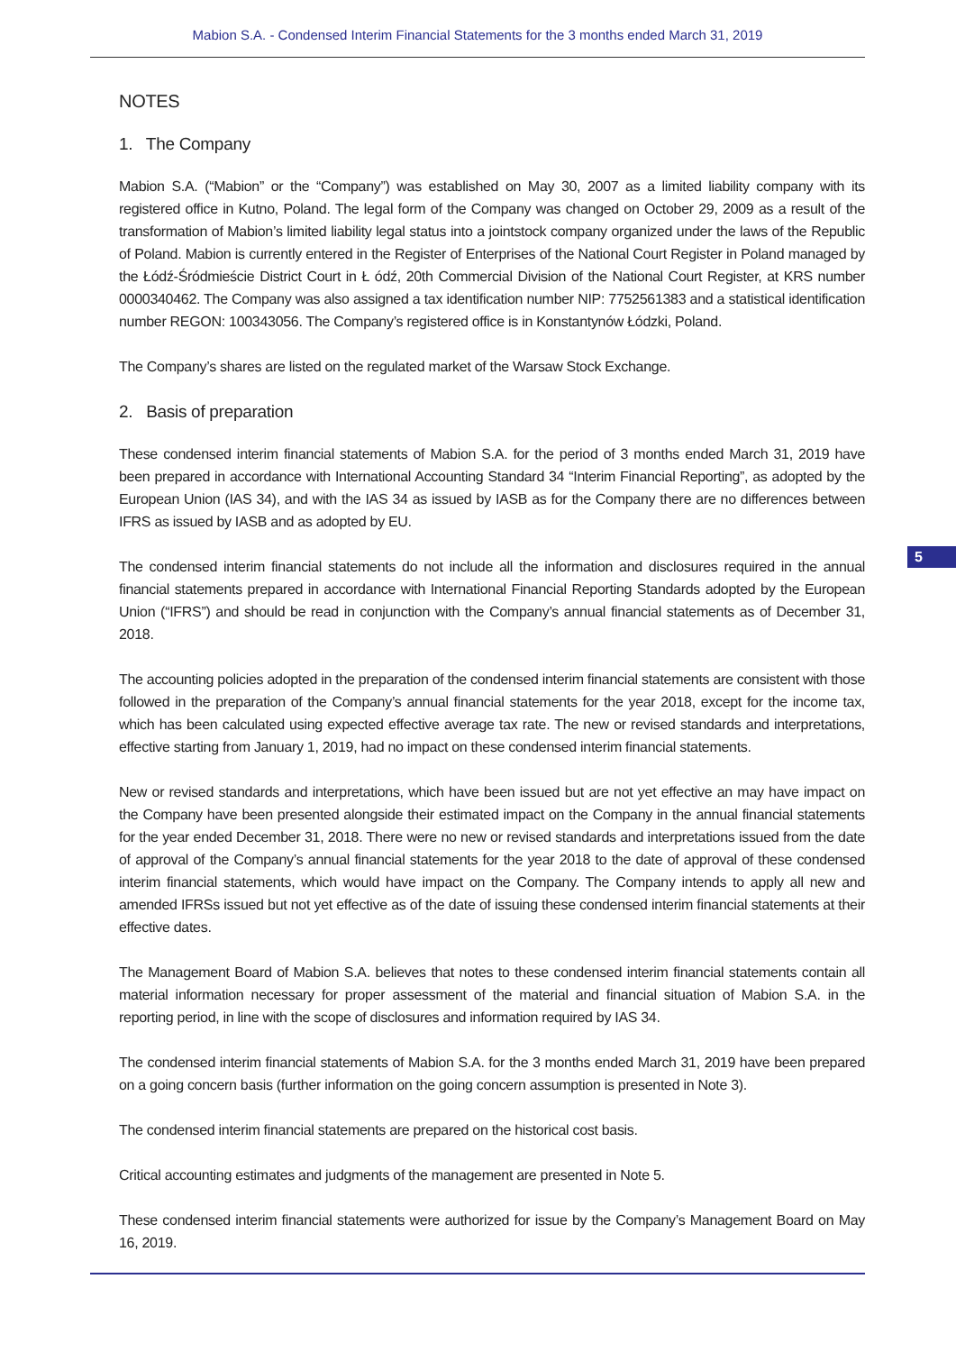Mabion S.A. - Condensed Interim Financial Statements for the 3 months ended March 31, 2019
NOTES
1. The Company
Mabion S.A. (“Mabion” or the “Company”) was established on May 30, 2007 as a limited liability company with its registered office in Kutno, Poland. The legal form of the Company was changed on October 29, 2009 as a result of the transformation of Mabion’s limited liability legal status into a jointstock company organized under the laws of the Republic of Poland. Mabion is currently entered in the Register of Enterprises of the National Court Register in Poland managed by the Łódź-Śródmieście District Court in Ł ódź, 20th Commercial Division of the National Court Register, at KRS number 0000340462. The Company was also assigned a tax identification number NIP: 7752561383 and a statistical identification number REGON: 100343056. The Company’s registered office is in Konstantynów Łódzki, Poland.
The Company’s shares are listed on the regulated market of the Warsaw Stock Exchange.
2. Basis of preparation
These condensed interim financial statements of Mabion S.A. for the period of 3 months ended March 31, 2019 have been prepared in accordance with International Accounting Standard 34 “Interim Financial Reporting”, as adopted by the European Union (IAS 34), and with the IAS 34 as issued by IASB as for the Company there are no differences between IFRS as issued by IASB and as adopted by EU.
The condensed interim financial statements do not include all the information and disclosures required in the annual financial statements prepared in accordance with International Financial Reporting Standards adopted by the European Union (“IFRS”) and should be read in conjunction with the Company’s annual financial statements as of December 31, 2018.
The accounting policies adopted in the preparation of the condensed interim financial statements are consistent with those followed in the preparation of the Company’s annual financial statements for the year 2018, except for the income tax, which has been calculated using expected effective average tax rate. The new or revised standards and interpretations, effective starting from January 1, 2019, had no impact on these condensed interim financial statements.
New or revised standards and interpretations, which have been issued but are not yet effective an may have impact on the Company have been presented alongside their estimated impact on the Company in the annual financial statements for the year ended December 31, 2018. There were no new or revised standards and interpretations issued from the date of approval of the Company’s annual financial statements for the year 2018 to the date of approval of these condensed interim financial statements, which would have impact on the Company. The Company intends to apply all new and amended IFRSs issued but not yet effective as of the date of issuing these condensed interim financial statements at their effective dates.
The Management Board of Mabion S.A. believes that notes to these condensed interim financial statements contain all material information necessary for proper assessment of the material and financial situation of Mabion S.A. in the reporting period, in line with the scope of disclosures and information required by IAS 34.
The condensed interim financial statements of Mabion S.A. for the 3 months ended March 31, 2019 have been prepared on a going concern basis (further information on the going concern assumption is presented in Note 3).
The condensed interim financial statements are prepared on the historical cost basis.
Critical accounting estimates and judgments of the management are presented in Note 5.
These condensed interim financial statements were authorized for issue by the Company’s Management Board on May 16, 2019.
5